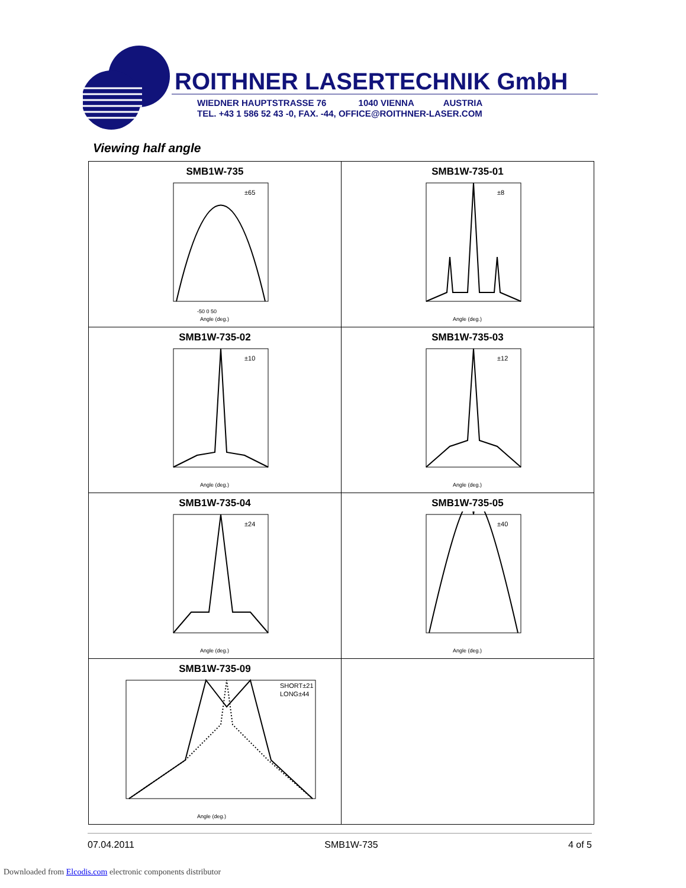ROITHNER LASERTECHNIK GmbH
WIEDNER HAUPTSTRASSE 76 1040 VIENNA AUSTRIA
TEL. +43 1 586 52 43 -0, FAX. -44, OFFICE@ROITHNER-LASER.COM
Viewing half angle
| SMB1W-735 ±65 -50 0 50 Angle (deg.) | SMB1W-735-01 ±8 Angle (deg.) |
| SMB1W-735-02 ±10 Angle (deg.) | SMB1W-735-03 ±12 Angle (deg.) |
| SMB1W-735-04 ±24 Angle (deg.) | SMB1W-735-05 ±40 Angle (deg.) |
| SMB1W-735-09 SHORT±21 LONG±44 Angle (deg.) | |
07.04.2011 SMB1W-735 4 of 5
Downloaded from Elcodis.com electronic components distributor